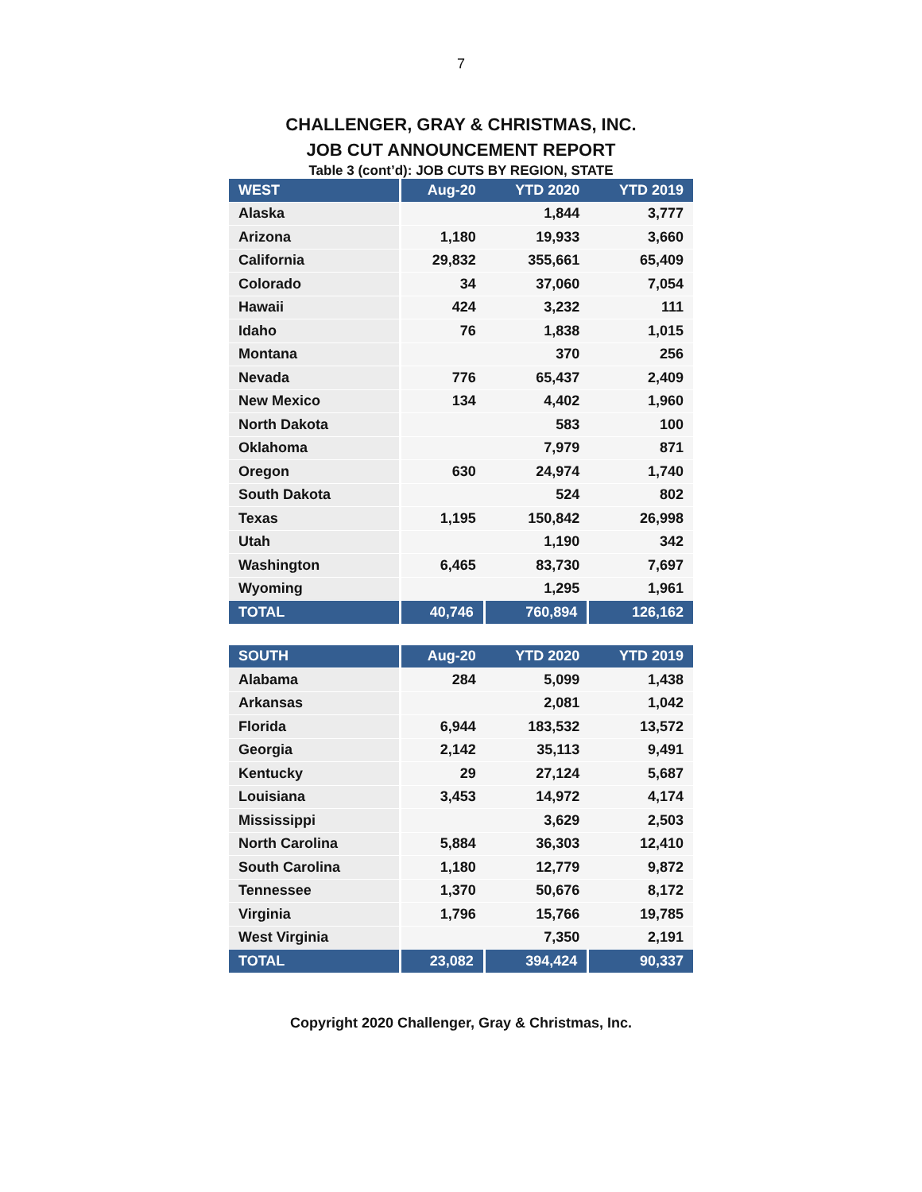7
CHALLENGER, GRAY & CHRISTMAS, INC.
JOB CUT ANNOUNCEMENT REPORT
Table 3 (cont’d): JOB CUTS BY REGION, STATE
| WEST | Aug-20 | YTD 2020 | YTD 2019 |
| --- | --- | --- | --- |
| Alaska | | 1,844 | 3,777 |
| Arizona | 1,180 | 19,933 | 3,660 |
| California | 29,832 | 355,661 | 65,409 |
| Colorado | 34 | 37,060 | 7,054 |
| Hawaii | 424 | 3,232 | 111 |
| Idaho | 76 | 1,838 | 1,015 |
| Montana | | 370 | 256 |
| Nevada | 776 | 65,437 | 2,409 |
| New Mexico | 134 | 4,402 | 1,960 |
| North Dakota | | 583 | 100 |
| Oklahoma | | 7,979 | 871 |
| Oregon | 630 | 24,974 | 1,740 |
| South Dakota | | 524 | 802 |
| Texas | 1,195 | 150,842 | 26,998 |
| Utah | | 1,190 | 342 |
| Washington | 6,465 | 83,730 | 7,697 |
| Wyoming | | 1,295 | 1,961 |
| TOTAL | 40,746 | 760,894 | 126,162 |
| SOUTH | Aug-20 | YTD 2020 | YTD 2019 |
| --- | --- | --- | --- |
| Alabama | 284 | 5,099 | 1,438 |
| Arkansas | | 2,081 | 1,042 |
| Florida | 6,944 | 183,532 | 13,572 |
| Georgia | 2,142 | 35,113 | 9,491 |
| Kentucky | 29 | 27,124 | 5,687 |
| Louisiana | 3,453 | 14,972 | 4,174 |
| Mississippi | | 3,629 | 2,503 |
| North Carolina | 5,884 | 36,303 | 12,410 |
| South Carolina | 1,180 | 12,779 | 9,872 |
| Tennessee | 1,370 | 50,676 | 8,172 |
| Virginia | 1,796 | 15,766 | 19,785 |
| West Virginia | | 7,350 | 2,191 |
| TOTAL | 23,082 | 394,424 | 90,337 |
Copyright 2020 Challenger, Gray & Christmas, Inc.